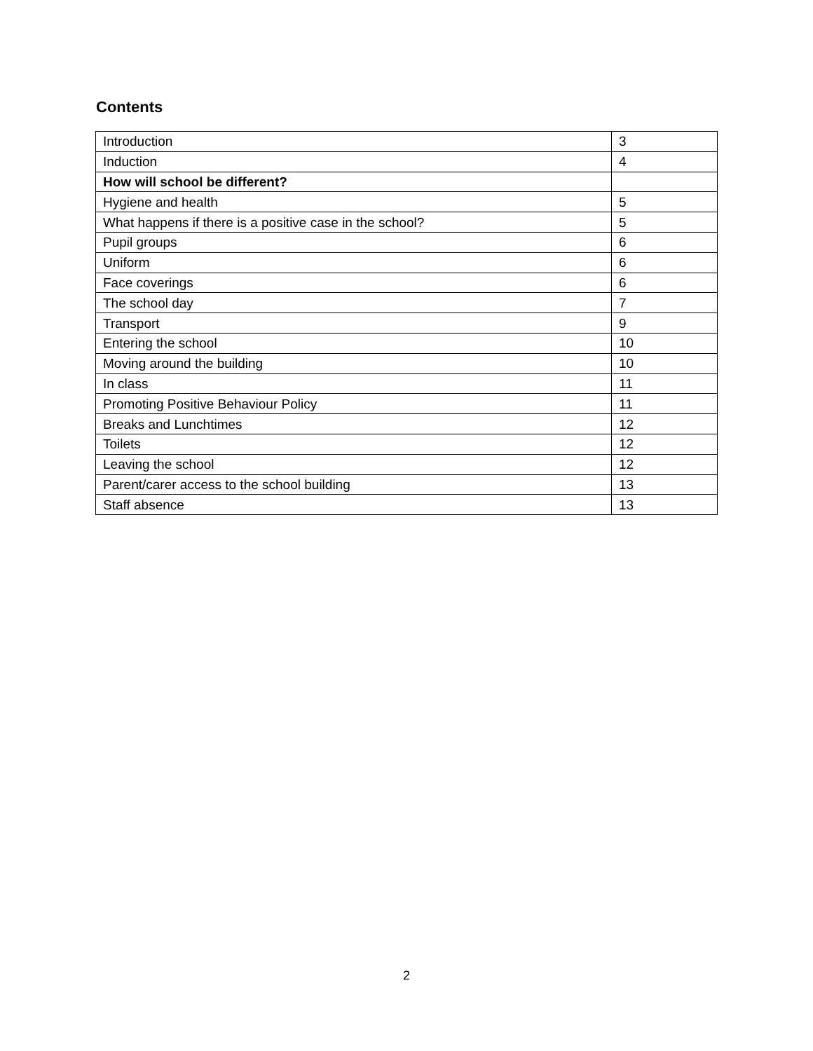Contents
| Introduction | 3 |
| Induction | 4 |
| How will school be different? | |
| Hygiene and health | 5 |
| What happens if there is a positive case in the school? | 5 |
| Pupil groups | 6 |
| Uniform | 6 |
| Face coverings | 6 |
| The school day | 7 |
| Transport | 9 |
| Entering the school | 10 |
| Moving around the building | 10 |
| In class | 11 |
| Promoting Positive Behaviour Policy | 11 |
| Breaks and Lunchtimes | 12 |
| Toilets | 12 |
| Leaving the school | 12 |
| Parent/carer access to the school building | 13 |
| Staff absence | 13 |
2